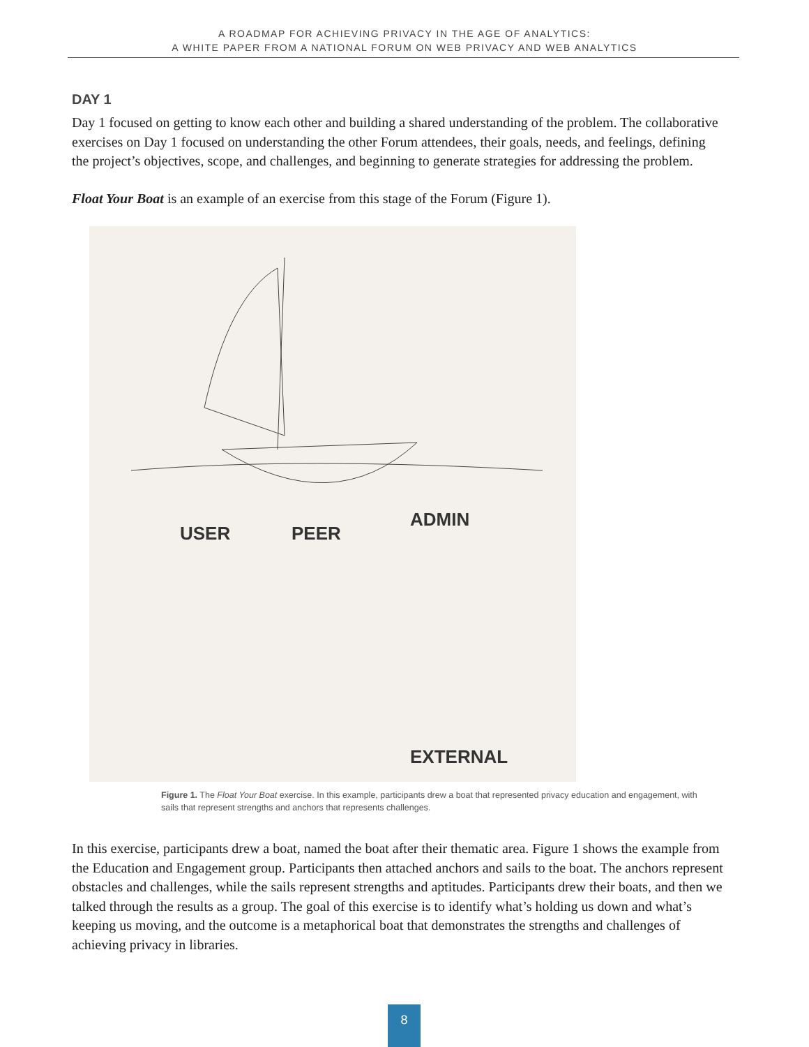A ROADMAP FOR ACHIEVING PRIVACY IN THE AGE OF ANALYTICS:
A WHITE PAPER FROM A NATIONAL FORUM ON WEB PRIVACY AND WEB ANALYTICS
DAY 1
Day 1 focused on getting to know each other and building a shared understanding of the problem. The collaborative exercises on Day 1 focused on understanding the other Forum attendees, their goals, needs, and feelings, defining the project’s objectives, scope, and challenges, and beginning to generate strategies for addressing the problem.
Float Your Boat is an example of an exercise from this stage of the Forum (Figure 1).
USER PEER
ADMIN
EXTERNAL
Figure 1. The Float Your Boat exercise. In this example, participants drew a boat that represented privacy education and engagement, with sails that represent strengths and anchors that represents challenges.
In this exercise, participants drew a boat, named the boat after their thematic area. Figure 1 shows the example from the Education and Engagement group. Participants then attached anchors and sails to the boat. The anchors represent obstacles and challenges, while the sails represent strengths and aptitudes. Participants drew their boats, and then we talked through the results as a group. The goal of this exercise is to identify what’s holding us down and what’s keeping us moving, and the outcome is a metaphorical boat that demonstrates the strengths and challenges of achieving privacy in libraries.
8